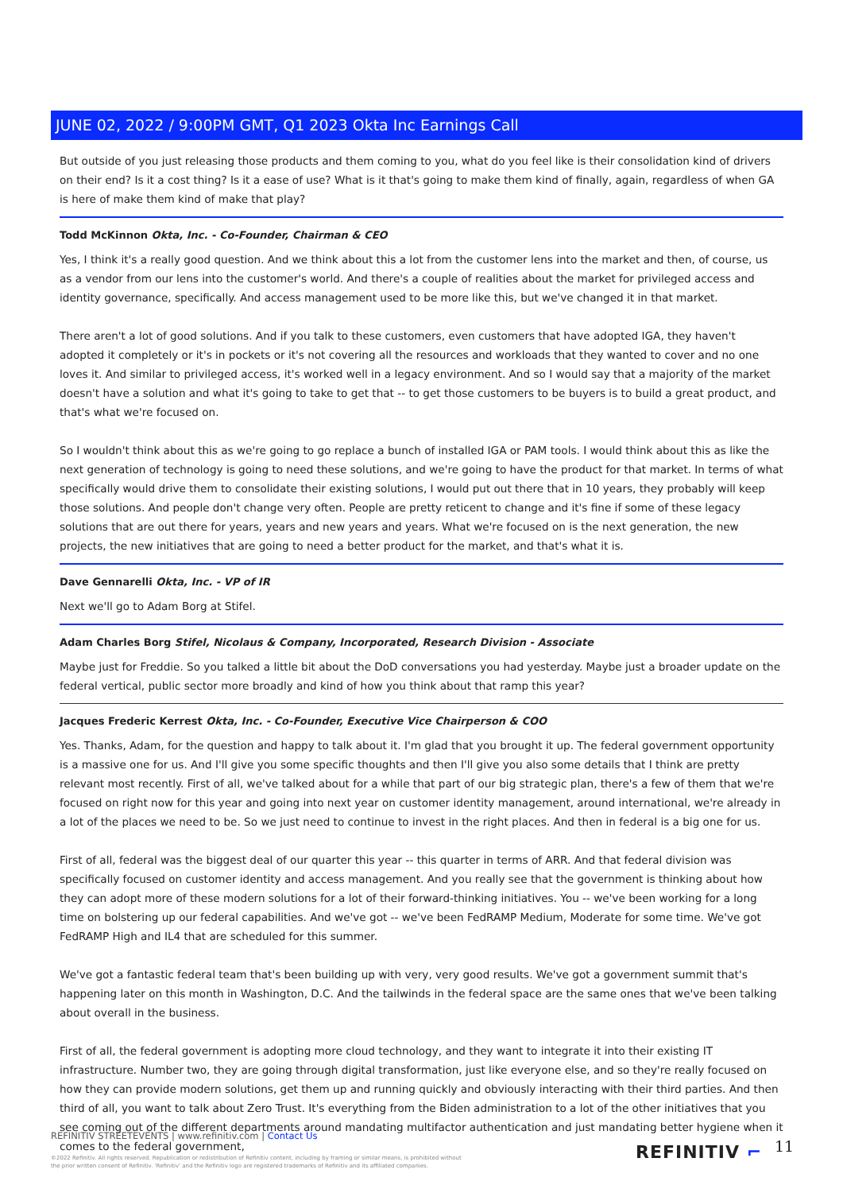JUNE 02, 2022 / 9:00PM GMT, Q1 2023 Okta Inc Earnings Call
But outside of you just releasing those products and them coming to you, what do you feel like is their consolidation kind of drivers on their end? Is it a cost thing? Is it a ease of use? What is it that's going to make them kind of finally, again, regardless of when GA is here of make them kind of make that play?
Todd McKinnon Okta, Inc. - Co-Founder, Chairman & CEO
Yes, I think it's a really good question. And we think about this a lot from the customer lens into the market and then, of course, us as a vendor from our lens into the customer's world. And there's a couple of realities about the market for privileged access and identity governance, specifically. And access management used to be more like this, but we've changed it in that market.
There aren't a lot of good solutions. And if you talk to these customers, even customers that have adopted IGA, they haven't adopted it completely or it's in pockets or it's not covering all the resources and workloads that they wanted to cover and no one loves it. And similar to privileged access, it's worked well in a legacy environment. And so I would say that a majority of the market doesn't have a solution and what it's going to take to get that -- to get those customers to be buyers is to build a great product, and that's what we're focused on.
So I wouldn't think about this as we're going to go replace a bunch of installed IGA or PAM tools. I would think about this as like the next generation of technology is going to need these solutions, and we're going to have the product for that market. In terms of what specifically would drive them to consolidate their existing solutions, I would put out there that in 10 years, they probably will keep those solutions. And people don't change very often. People are pretty reticent to change and it's fine if some of these legacy solutions that are out there for years, years and new years and years. What we're focused on is the next generation, the new projects, the new initiatives that are going to need a better product for the market, and that's what it is.
Dave Gennarelli Okta, Inc. - VP of IR
Next we'll go to Adam Borg at Stifel.
Adam Charles Borg Stifel, Nicolaus & Company, Incorporated, Research Division - Associate
Maybe just for Freddie. So you talked a little bit about the DoD conversations you had yesterday. Maybe just a broader update on the federal vertical, public sector more broadly and kind of how you think about that ramp this year?
Jacques Frederic Kerrest Okta, Inc. - Co-Founder, Executive Vice Chairperson & COO
Yes. Thanks, Adam, for the question and happy to talk about it. I'm glad that you brought it up. The federal government opportunity is a massive one for us. And I'll give you some specific thoughts and then I'll give you also some details that I think are pretty relevant most recently. First of all, we've talked about for a while that part of our big strategic plan, there's a few of them that we're focused on right now for this year and going into next year on customer identity management, around international, we're already in a lot of the places we need to be. So we just need to continue to invest in the right places. And then in federal is a big one for us.
First of all, federal was the biggest deal of our quarter this year -- this quarter in terms of ARR. And that federal division was specifically focused on customer identity and access management. And you really see that the government is thinking about how they can adopt more of these modern solutions for a lot of their forward-thinking initiatives. You -- we've been working for a long time on bolstering up our federal capabilities. And we've got -- we've been FedRAMP Medium, Moderate for some time. We've got FedRAMP High and IL4 that are scheduled for this summer.
We've got a fantastic federal team that's been building up with very, very good results. We've got a government summit that's happening later on this month in Washington, D.C. And the tailwinds in the federal space are the same ones that we've been talking about overall in the business.
First of all, the federal government is adopting more cloud technology, and they want to integrate it into their existing IT infrastructure. Number two, they are going through digital transformation, just like everyone else, and so they're really focused on how they can provide modern solutions, get them up and running quickly and obviously interacting with their third parties. And then third of all, you want to talk about Zero Trust. It's everything from the Biden administration to a lot of the other initiatives that you see coming out of the different departments around mandating multifactor authentication and just mandating better hygiene when it comes to the federal government,
REFINITIV STREETEVENTS | www.refinitiv.com | Contact Us
©2022 Refinitiv. All rights reserved. Republication or redistribution of Refinitiv content, including by framing or similar means, is prohibited without the prior written consent of Refinitiv. 'Refinitiv' and the Refinitiv logo are registered trademarks of Refinitiv and its affiliated companies.
REFINITIV ⌐ 11